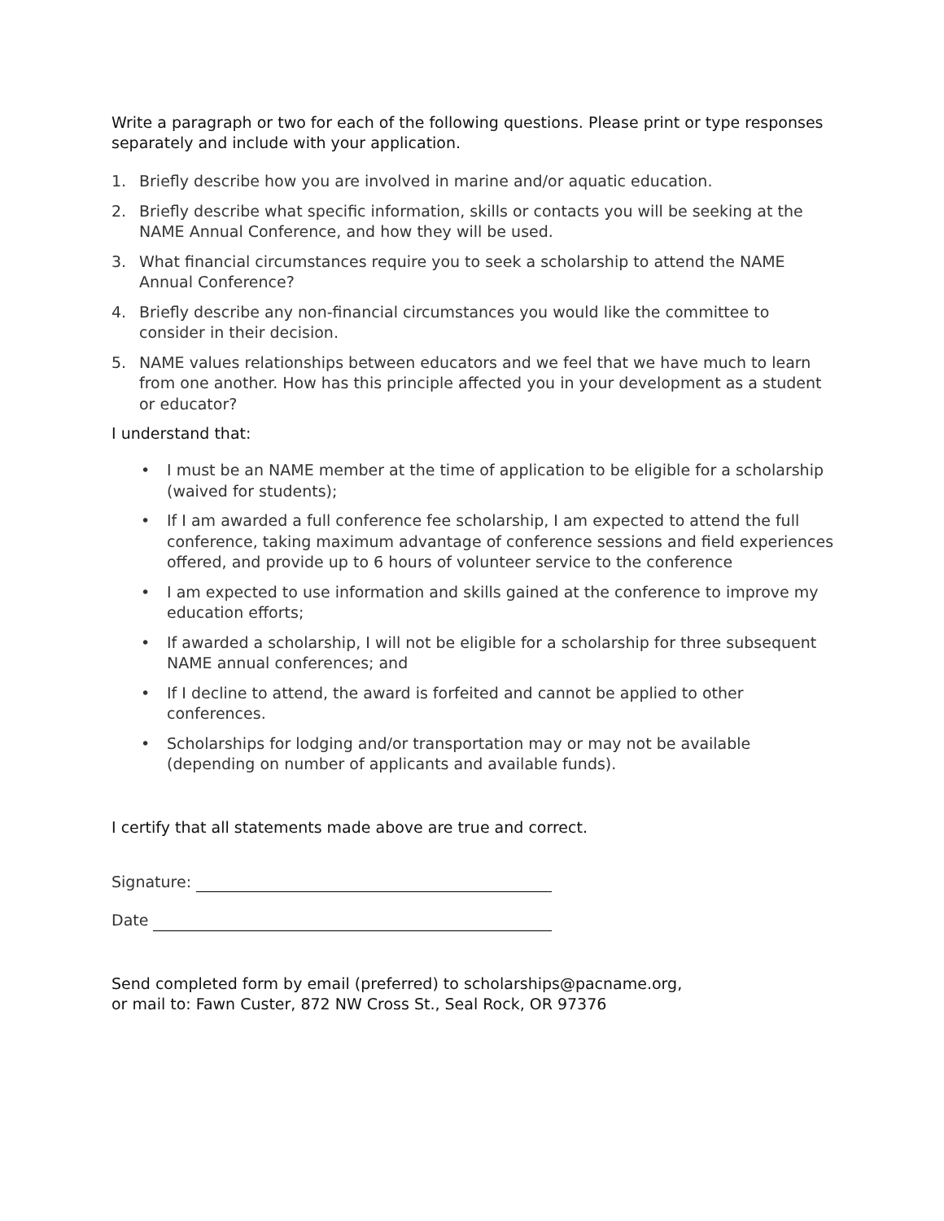Write a paragraph or two for each of the following questions. Please print or type responses separately and include with your application.
1. Briefly describe how you are involved in marine and/or aquatic education.
2. Briefly describe what specific information, skills or contacts you will be seeking at the NAME Annual Conference, and how they will be used.
3. What financial circumstances require you to seek a scholarship to attend the NAME Annual Conference?
4. Briefly describe any non-financial circumstances you would like the committee to consider in their decision.
5. NAME values relationships between educators and we feel that we have much to learn from one another. How has this principle affected you in your development as a student or educator?
I understand that:
• I must be an NAME member at the time of application to be eligible for a scholarship (waived for students);
• If I am awarded a full conference fee scholarship, I am expected to attend the full conference, taking maximum advantage of conference sessions and field experiences offered, and provide up to 6 hours of volunteer service to the conference
• I am expected to use information and skills gained at the conference to improve my education efforts;
• If awarded a scholarship, I will not be eligible for a scholarship for three subsequent NAME annual conferences; and
• If I decline to attend, the award is forfeited and cannot be applied to other conferences.
• Scholarships for lodging and/or transportation may or may not be available (depending on number of applicants and available funds).
I certify that all statements made above are true and correct.
Signature:
Date
Send completed form by email (preferred) to scholarships@pacname.org,
or mail to: Fawn Custer, 872 NW Cross St., Seal Rock, OR 97376